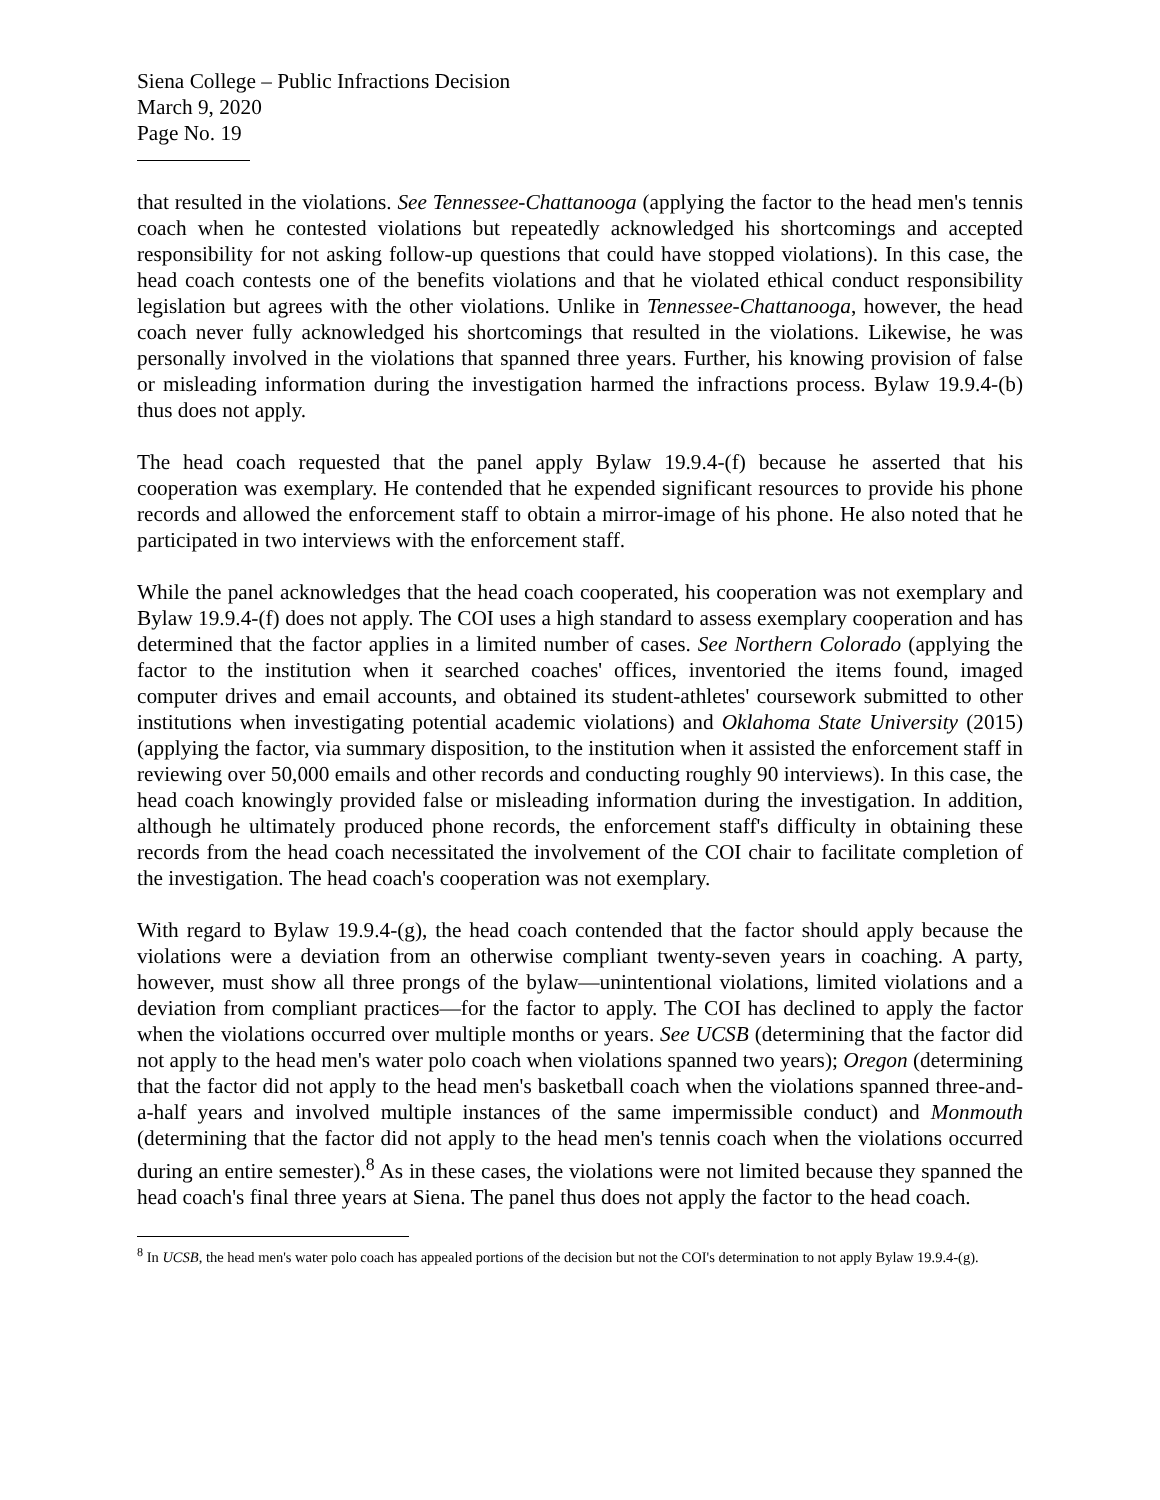Siena College – Public Infractions Decision
March 9, 2020
Page No. 19
that resulted in the violations. See Tennessee-Chattanooga (applying the factor to the head men's tennis coach when he contested violations but repeatedly acknowledged his shortcomings and accepted responsibility for not asking follow-up questions that could have stopped violations). In this case, the head coach contests one of the benefits violations and that he violated ethical conduct responsibility legislation but agrees with the other violations. Unlike in Tennessee-Chattanooga, however, the head coach never fully acknowledged his shortcomings that resulted in the violations. Likewise, he was personally involved in the violations that spanned three years. Further, his knowing provision of false or misleading information during the investigation harmed the infractions process. Bylaw 19.9.4-(b) thus does not apply.
The head coach requested that the panel apply Bylaw 19.9.4-(f) because he asserted that his cooperation was exemplary. He contended that he expended significant resources to provide his phone records and allowed the enforcement staff to obtain a mirror-image of his phone. He also noted that he participated in two interviews with the enforcement staff.
While the panel acknowledges that the head coach cooperated, his cooperation was not exemplary and Bylaw 19.9.4-(f) does not apply. The COI uses a high standard to assess exemplary cooperation and has determined that the factor applies in a limited number of cases. See Northern Colorado (applying the factor to the institution when it searched coaches' offices, inventoried the items found, imaged computer drives and email accounts, and obtained its student-athletes' coursework submitted to other institutions when investigating potential academic violations) and Oklahoma State University (2015) (applying the factor, via summary disposition, to the institution when it assisted the enforcement staff in reviewing over 50,000 emails and other records and conducting roughly 90 interviews). In this case, the head coach knowingly provided false or misleading information during the investigation. In addition, although he ultimately produced phone records, the enforcement staff's difficulty in obtaining these records from the head coach necessitated the involvement of the COI chair to facilitate completion of the investigation. The head coach's cooperation was not exemplary.
With regard to Bylaw 19.9.4-(g), the head coach contended that the factor should apply because the violations were a deviation from an otherwise compliant twenty-seven years in coaching. A party, however, must show all three prongs of the bylaw—unintentional violations, limited violations and a deviation from compliant practices—for the factor to apply. The COI has declined to apply the factor when the violations occurred over multiple months or years. See UCSB (determining that the factor did not apply to the head men's water polo coach when violations spanned two years); Oregon (determining that the factor did not apply to the head men's basketball coach when the violations spanned three-and-a-half years and involved multiple instances of the same impermissible conduct) and Monmouth (determining that the factor did not apply to the head men's tennis coach when the violations occurred during an entire semester).<sup>8</sup> As in these cases, the violations were not limited because they spanned the head coach's final three years at Siena. The panel thus does not apply the factor to the head coach.
<sup>8</sup> In UCSB, the head men's water polo coach has appealed portions of the decision but not the COI's determination to not apply Bylaw 19.9.4-(g).